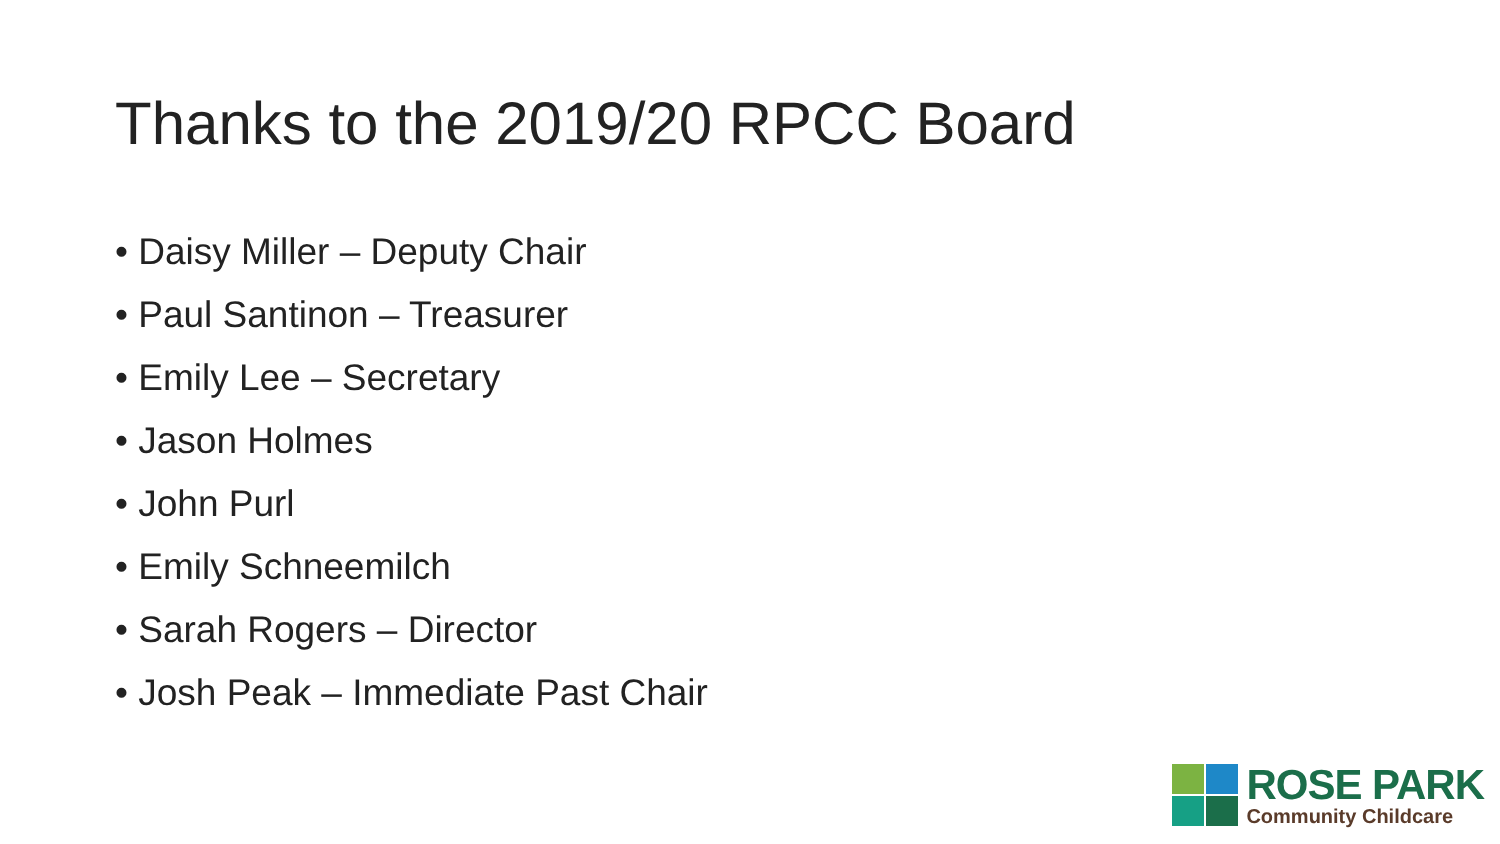Thanks to the 2019/20 RPCC Board
• Daisy Miller – Deputy Chair
• Paul Santinon – Treasurer
• Emily Lee – Secretary
• Jason Holmes
• John Purl
• Emily Schneemilch
• Sarah Rogers – Director
• Josh Peak – Immediate Past Chair
ROSE PARK
Community Childcare